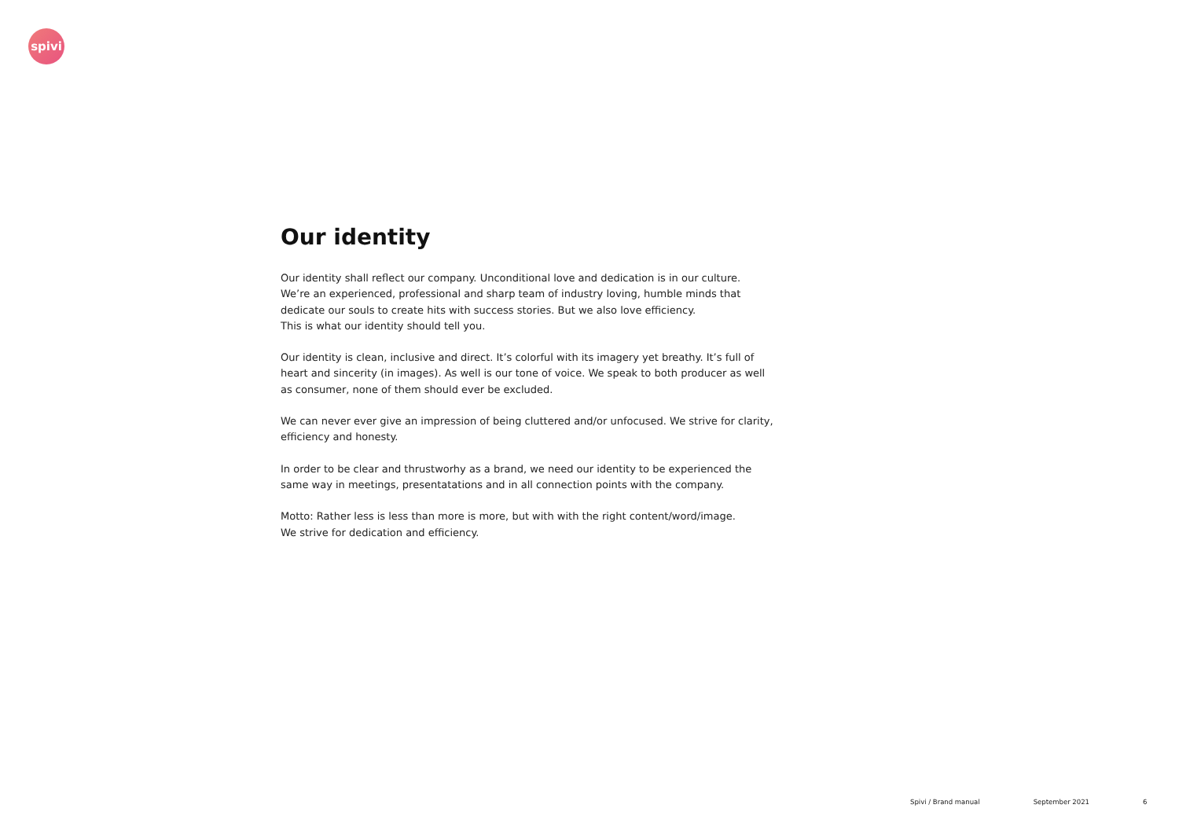spivi
Our identity
Our identity shall reflect our company. Unconditional love and dedication is in our culture.
We’re an experienced, professional and sharp team of industry loving, humble minds that
dedicate our souls to create hits with success stories. But we also love efficiency.
This is what our identity should tell you.
Our identity is clean, inclusive and direct. It’s colorful with its imagery yet breathy. It’s full of
heart and sincerity (in images). As well is our tone of voice. We speak to both producer as well
as consumer, none of them should ever be excluded.
We can never ever give an impression of being cluttered and/or unfocused. We strive for clarity,
efficiency and honesty.
In order to be clear and thrustworhy as a brand, we need our identity to be experienced the
same way in meetings, presentatations and in all connection points with the company.
Motto: Rather less is less than more is more, but with with the right content/word/image.
We strive for dedication and efficiency.
Spivi / Brand manual September 2021 6